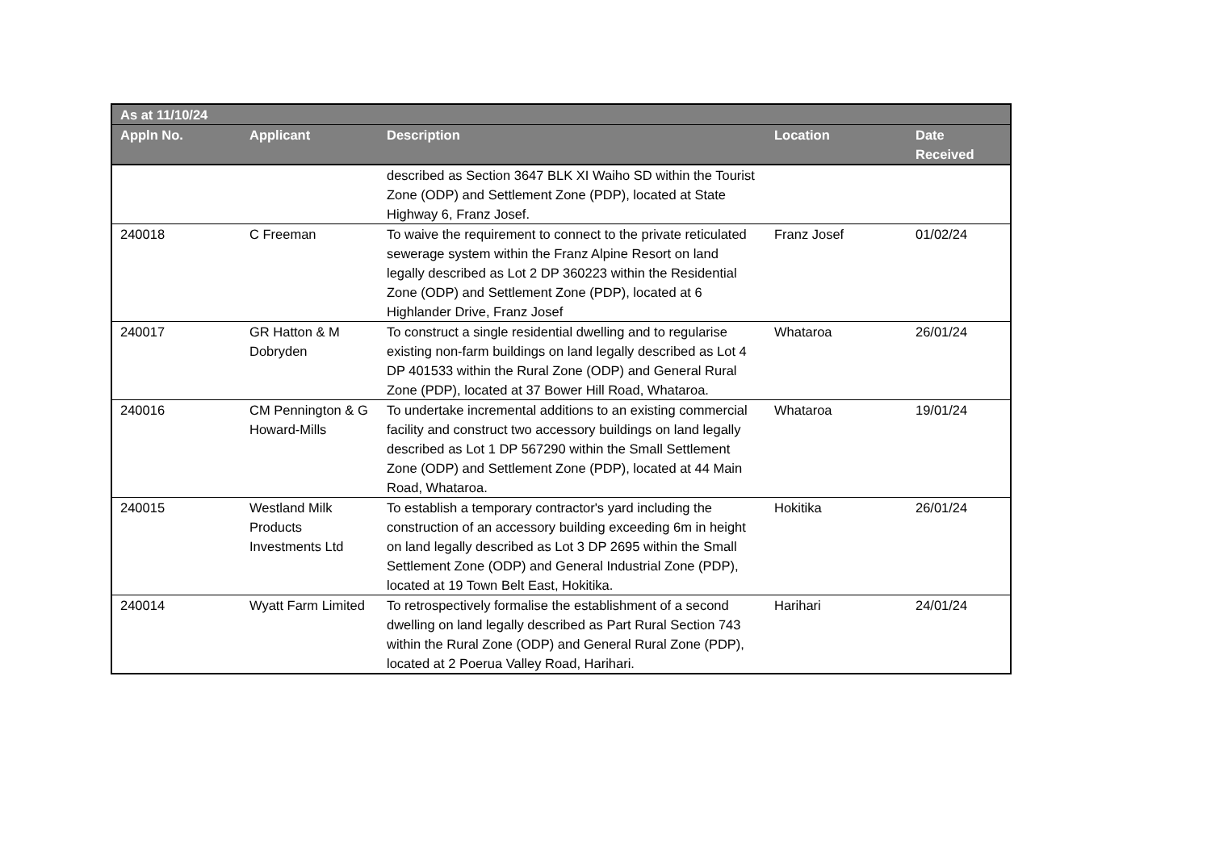| As at 11/10/24 | | | | |
| --- | --- | --- | --- | --- |
| Appln No. | Applicant | Description | Location | Date Received |
| | | described as Section 3647 BLK XI Waiho SD within the Tourist Zone (ODP) and Settlement Zone (PDP), located at State Highway 6, Franz Josef. | | |
| 240018 | C Freeman | To waive the requirement to connect to the private reticulated sewerage system within the Franz Alpine Resort on land legally described as Lot 2 DP 360223 within the Residential Zone (ODP) and Settlement Zone (PDP), located at 6 Highlander Drive, Franz Josef | Franz Josef | 01/02/24 |
| 240017 | GR Hatton & M Dobryden | To construct a single residential dwelling and to regularise existing non-farm buildings on land legally described as Lot 4 DP 401533 within the Rural Zone (ODP) and General Rural Zone (PDP), located at 37 Bower Hill Road, Whataroa. | Whataroa | 26/01/24 |
| 240016 | CM Pennington & G Howard-Mills | To undertake incremental additions to an existing commercial facility and construct two accessory buildings on land legally described as Lot 1 DP 567290 within the Small Settlement Zone (ODP) and Settlement Zone (PDP), located at 44 Main Road, Whataroa. | Whataroa | 19/01/24 |
| 240015 | Westland Milk Products Investments Ltd | To establish a temporary contractor's yard including the construction of an accessory building exceeding 6m in height on land legally described as Lot 3 DP 2695 within the Small Settlement Zone (ODP) and General Industrial Zone (PDP), located at 19 Town Belt East, Hokitika. | Hokitika | 26/01/24 |
| 240014 | Wyatt Farm Limited | To retrospectively formalise the establishment of a second dwelling on land legally described as Part Rural Section 743 within the Rural Zone (ODP) and General Rural Zone (PDP), located at 2 Poerua Valley Road, Harihari. | Harihari | 24/01/24 |